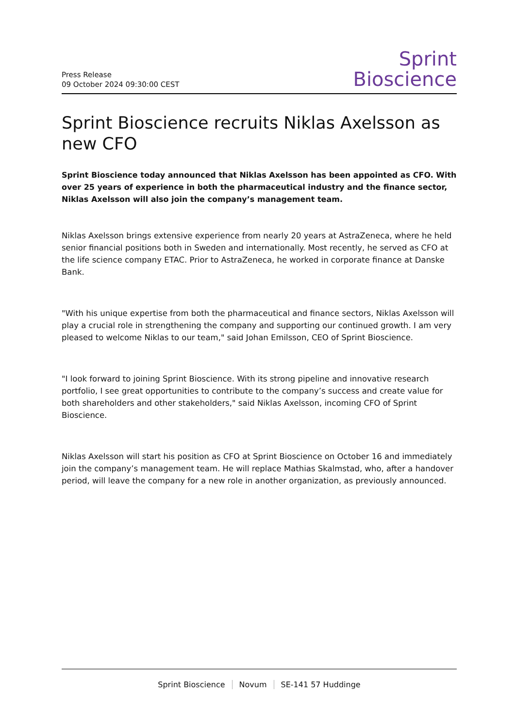Press Release
09 October 2024 09:30:00 CEST
Sprint
Bioscience
Sprint Bioscience recruits Niklas Axelsson as new CFO
Sprint Bioscience today announced that Niklas Axelsson has been appointed as CFO. With over 25 years of experience in both the pharmaceutical industry and the finance sector, Niklas Axelsson will also join the company’s management team.
Niklas Axelsson brings extensive experience from nearly 20 years at AstraZeneca, where he held senior financial positions both in Sweden and internationally. Most recently, he served as CFO at the life science company ETAC. Prior to AstraZeneca, he worked in corporate finance at Danske Bank.
"With his unique expertise from both the pharmaceutical and finance sectors, Niklas Axelsson will play a crucial role in strengthening the company and supporting our continued growth. I am very pleased to welcome Niklas to our team," said Johan Emilsson, CEO of Sprint Bioscience.
"I look forward to joining Sprint Bioscience. With its strong pipeline and innovative research portfolio, I see great opportunities to contribute to the company’s success and create value for both shareholders and other stakeholders," said Niklas Axelsson, incoming CFO of Sprint Bioscience.
Niklas Axelsson will start his position as CFO at Sprint Bioscience on October 16 and immediately join the company’s management team. He will replace Mathias Skalmstad, who, after a handover period, will leave the company for a new role in another organization, as previously announced.
Sprint Bioscience Novum SE-141 57 Huddinge